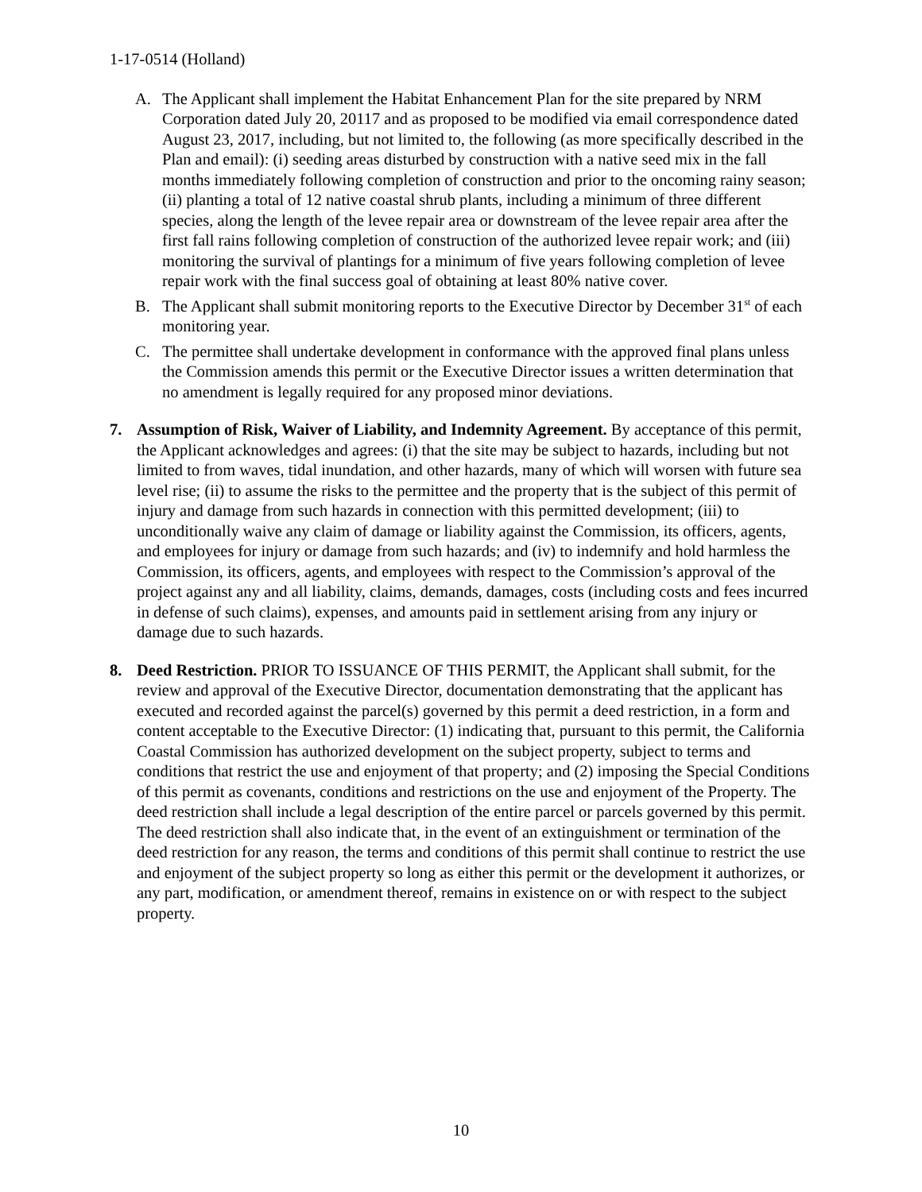1-17-0514 (Holland)
A. The Applicant shall implement the Habitat Enhancement Plan for the site prepared by NRM Corporation dated July 20, 20117 and as proposed to be modified via email correspondence dated August 23, 2017, including, but not limited to, the following (as more specifically described in the Plan and email): (i) seeding areas disturbed by construction with a native seed mix in the fall months immediately following completion of construction and prior to the oncoming rainy season; (ii) planting a total of 12 native coastal shrub plants, including a minimum of three different species, along the length of the levee repair area or downstream of the levee repair area after the first fall rains following completion of construction of the authorized levee repair work; and (iii) monitoring the survival of plantings for a minimum of five years following completion of levee repair work with the final success goal of obtaining at least 80% native cover.
B. The Applicant shall submit monitoring reports to the Executive Director by December 31<sup>st</sup> of each monitoring year.
C. The permittee shall undertake development in conformance with the approved final plans unless the Commission amends this permit or the Executive Director issues a written determination that no amendment is legally required for any proposed minor deviations.
7. Assumption of Risk, Waiver of Liability, and Indemnity Agreement. By acceptance of this permit, the Applicant acknowledges and agrees: (i) that the site may be subject to hazards, including but not limited to from waves, tidal inundation, and other hazards, many of which will worsen with future sea level rise; (ii) to assume the risks to the permittee and the property that is the subject of this permit of injury and damage from such hazards in connection with this permitted development; (iii) to unconditionally waive any claim of damage or liability against the Commission, its officers, agents, and employees for injury or damage from such hazards; and (iv) to indemnify and hold harmless the Commission, its officers, agents, and employees with respect to the Commission’s approval of the project against any and all liability, claims, demands, damages, costs (including costs and fees incurred in defense of such claims), expenses, and amounts paid in settlement arising from any injury or damage due to such hazards.
8. Deed Restriction. PRIOR TO ISSUANCE OF THIS PERMIT, the Applicant shall submit, for the review and approval of the Executive Director, documentation demonstrating that the applicant has executed and recorded against the parcel(s) governed by this permit a deed restriction, in a form and content acceptable to the Executive Director: (1) indicating that, pursuant to this permit, the California Coastal Commission has authorized development on the subject property, subject to terms and conditions that restrict the use and enjoyment of that property; and (2) imposing the Special Conditions of this permit as covenants, conditions and restrictions on the use and enjoyment of the Property. The deed restriction shall include a legal description of the entire parcel or parcels governed by this permit. The deed restriction shall also indicate that, in the event of an extinguishment or termination of the deed restriction for any reason, the terms and conditions of this permit shall continue to restrict the use and enjoyment of the subject property so long as either this permit or the development it authorizes, or any part, modification, or amendment thereof, remains in existence on or with respect to the subject property.
10